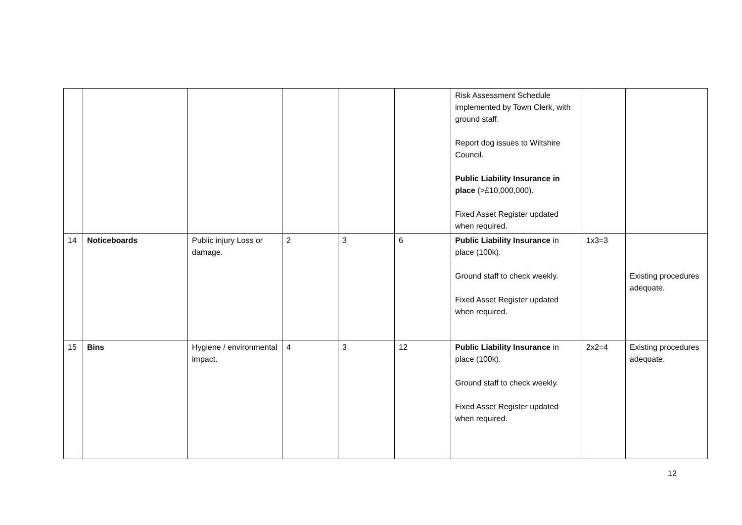| | | | | | | Risk Assessment Schedule implemented by Town Clerk, with ground staff. Report dog issues to Wiltshire Council. Public Liability Insurance in place (>£10,000,000). Fixed Asset Register updated when required. | | |
| 14 | Noticeboards | Public injury Loss or damage. | 2 | 3 | 6 | Public Liability Insurance in place (100k). Ground staff to check weekly. Fixed Asset Register updated when required. | 1x3=3 | Existing procedures adequate. |
| 15 | Bins | Hygiene / environmental impact. | 4 | 3 | 12 | Public Liability Insurance in place (100k). Ground staff to check weekly. Fixed Asset Register updated when required. | 2x2=4 | Existing procedures adequate. |
12